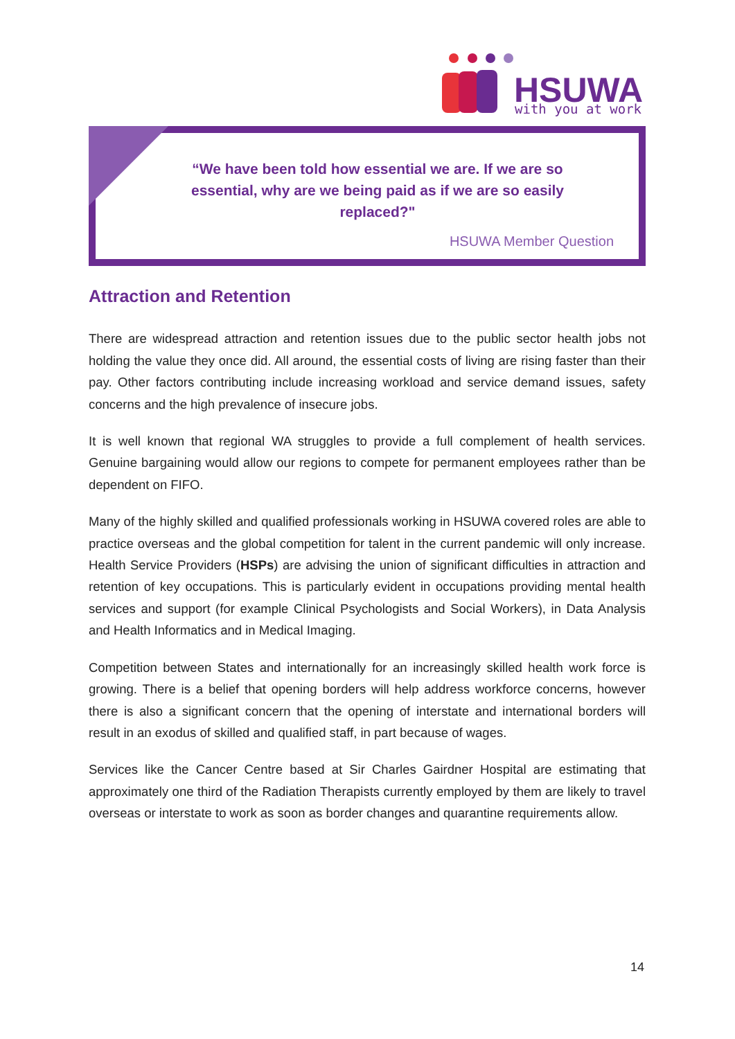HSUWA
with you at work
“We have been told how essential we are. If we are so essential, why are we being paid as if we are so easily replaced?"
HSUWA Member Question
Attraction and Retention
There are widespread attraction and retention issues due to the public sector health jobs not holding the value they once did. All around, the essential costs of living are rising faster than their pay. Other factors contributing include increasing workload and service demand issues, safety concerns and the high prevalence of insecure jobs.
It is well known that regional WA struggles to provide a full complement of health services. Genuine bargaining would allow our regions to compete for permanent employees rather than be dependent on FIFO.
Many of the highly skilled and qualified professionals working in HSUWA covered roles are able to practice overseas and the global competition for talent in the current pandemic will only increase. Health Service Providers (HSPs) are advising the union of significant difficulties in attraction and retention of key occupations. This is particularly evident in occupations providing mental health services and support (for example Clinical Psychologists and Social Workers), in Data Analysis and Health Informatics and in Medical Imaging.
Competition between States and internationally for an increasingly skilled health work force is growing. There is a belief that opening borders will help address workforce concerns, however there is also a significant concern that the opening of interstate and international borders will result in an exodus of skilled and qualified staff, in part because of wages.
Services like the Cancer Centre based at Sir Charles Gairdner Hospital are estimating that approximately one third of the Radiation Therapists currently employed by them are likely to travel overseas or interstate to work as soon as border changes and quarantine requirements allow.
14